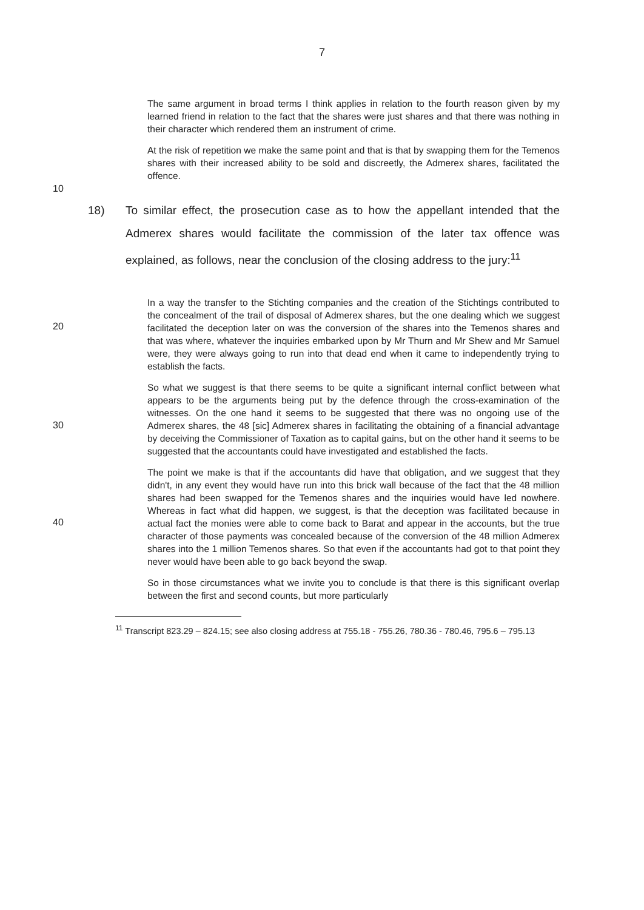7
The same argument in broad terms I think applies in relation to the fourth reason given by my learned friend in relation to the fact that the shares were just shares and that there was nothing in their character which rendered them an instrument of crime.
At the risk of repetition we make the same point and that is that by swapping them for the Temenos shares with their increased ability to be sold and discreetly, the Admerex shares, facilitated the offence.
10
18) To similar effect, the prosecution case as to how the appellant intended that the Admerex shares would facilitate the commission of the later tax offence was explained, as follows, near the conclusion of the closing address to the jury:<sup>11</sup>
In a way the transfer to the Stichting companies and the creation of the Stichtings contributed to the concealment of the trail of disposal of Admerex shares, but the one dealing which we suggest facilitated the deception later on was the conversion of the shares into the Temenos shares and that was where, whatever the inquiries embarked upon by Mr Thurn and Mr Shew and Mr Samuel were, they were always going to run into that dead end when it came to independently trying to establish the facts.
20
So what we suggest is that there seems to be quite a significant internal conflict between what appears to be the arguments being put by the defence through the cross-examination of the witnesses. On the one hand it seems to be suggested that there was no ongoing use of the Admerex shares, the 48 [sic] Admerex shares in facilitating the obtaining of a financial advantage by deceiving the Commissioner of Taxation as to capital gains, but on the other hand it seems to be suggested that the accountants could have investigated and established the facts.
30
The point we make is that if the accountants did have that obligation, and we suggest that they didn't, in any event they would have run into this brick wall because of the fact that the 48 million shares had been swapped for the Temenos shares and the inquiries would have led nowhere. Whereas in fact what did happen, we suggest, is that the deception was facilitated because in actual fact the monies were able to come back to Barat and appear in the accounts, but the true character of those payments was concealed because of the conversion of the 48 million Admerex shares into the 1 million Temenos shares. So that even if the accountants had got to that point they never would have been able to go back beyond the swap.
40
So in those circumstances what we invite you to conclude is that there is this significant overlap between the first and second counts, but more particularly
<sup>11</sup> Transcript 823.29 – 824.15; see also closing address at 755.18 - 755.26, 780.36 - 780.46, 795.6 – 795.13